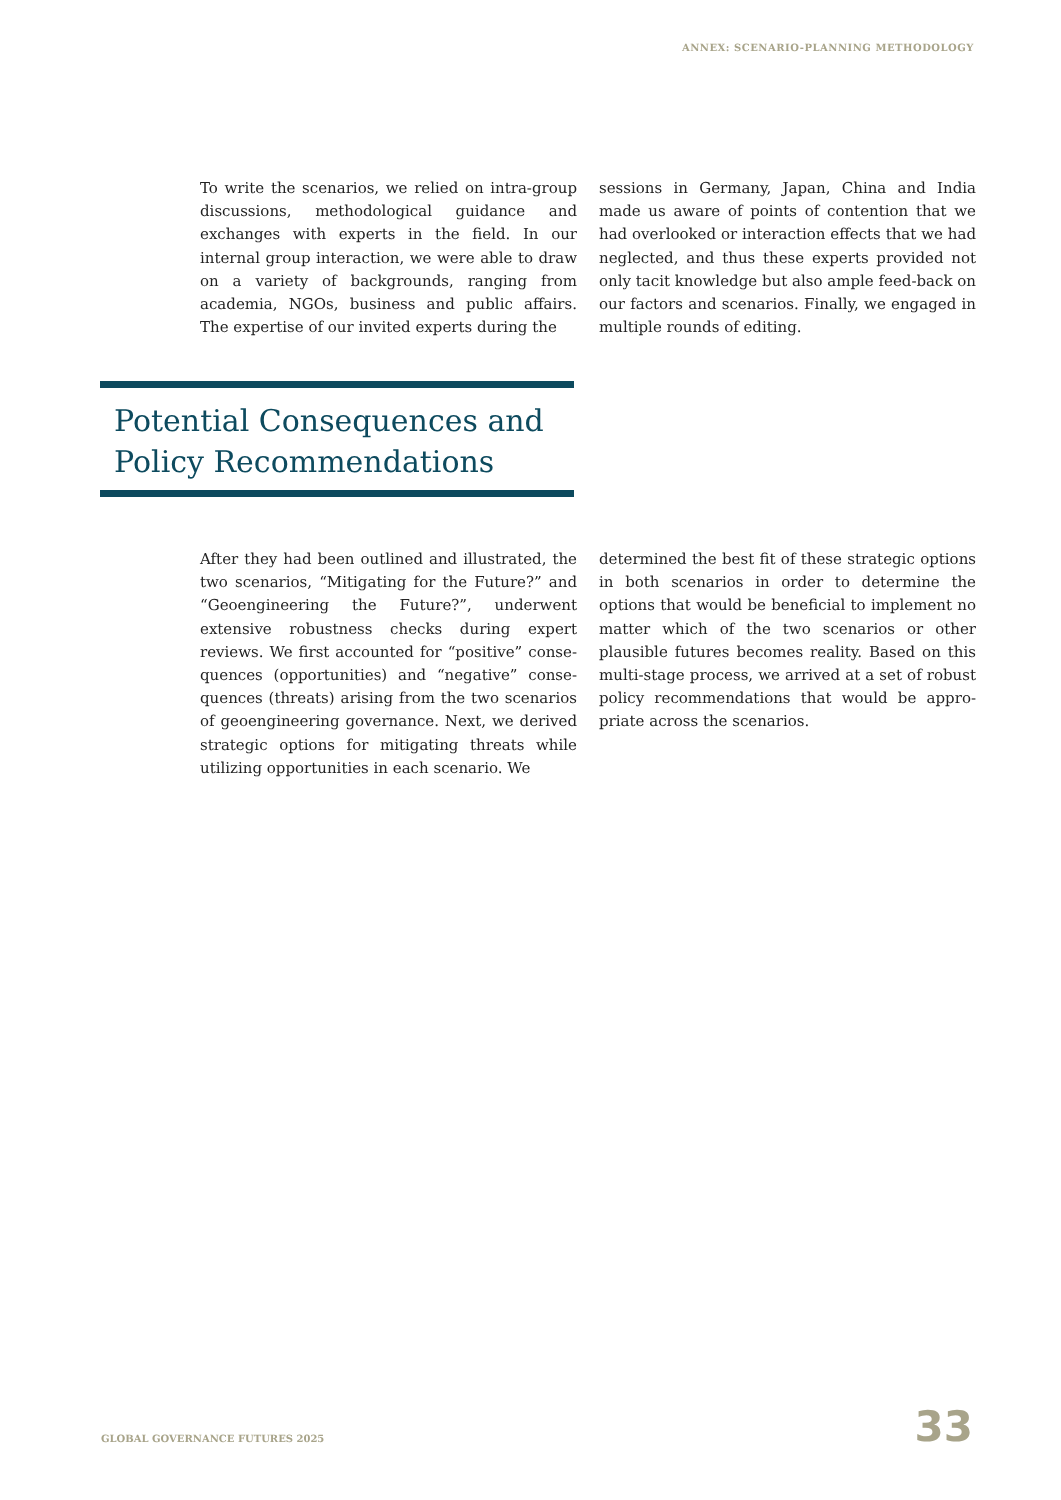ANNEX: SCENARIO-PLANNING METHODOLOGY
To write the scenarios, we relied on intra-group discussions, methodological guidance and exchanges with experts in the field. In our internal group interaction, we were able to draw on a variety of backgrounds, ranging from academia, NGOs, business and public affairs. The expertise of our invited experts during the
sessions in Germany, Japan, China and India made us aware of points of contention that we had overlooked or interaction effects that we had neglected, and thus these experts provided not only tacit knowledge but also ample feed-back on our factors and scenarios. Finally, we engaged in multiple rounds of editing.
Potential Consequences and Policy Recommendations
After they had been outlined and illustrated, the two scenarios, “Mitigating for the Future?” and “Geoengineering the Future?”, underwent extensive robustness checks during expert reviews. We first accounted for “positive” conse-quences (opportunities) and “negative” conse-quences (threats) arising from the two scenarios of geoengineering governance. Next, we derived strategic options for mitigating threats while utilizing opportunities in each scenario. We
determined the best fit of these strategic options in both scenarios in order to determine the options that would be beneficial to implement no matter which of the two scenarios or other plausible futures becomes reality. Based on this multi-stage process, we arrived at a set of robust policy recommendations that would be appro-priate across the scenarios.
GLOBAL GOVERNANCE FUTURES 2025 33